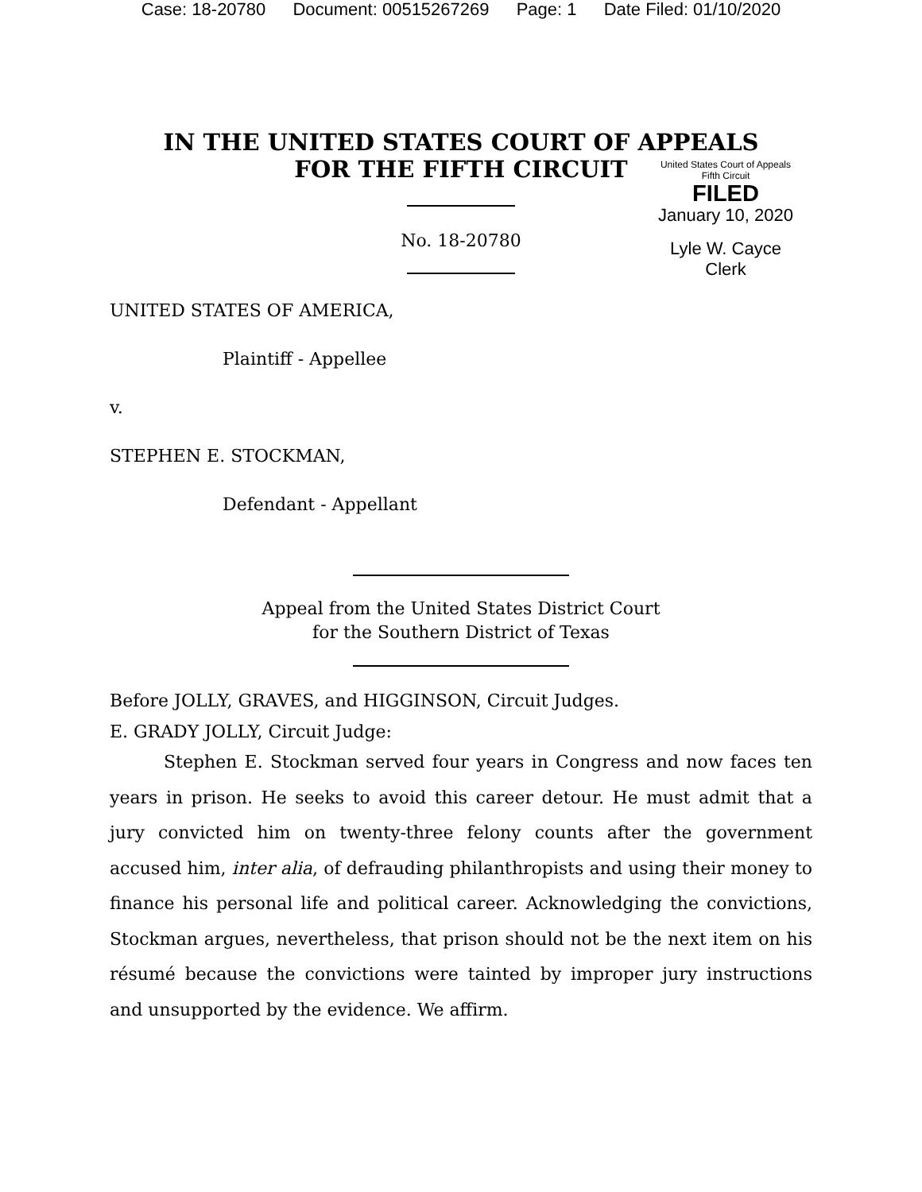Case: 18-20780 Document: 00515267269 Page: 1 Date Filed: 01/10/2020
IN THE UNITED STATES COURT OF APPEALS
FOR THE FIFTH CIRCUIT
United States Court of Appeals
Fifth Circuit
FILED
January 10, 2020
Lyle W. Cayce
Clerk
No. 18-20780
UNITED STATES OF AMERICA,
Plaintiff - Appellee
v.
STEPHEN E. STOCKMAN,
Defendant - Appellant
Appeal from the United States District Court
for the Southern District of Texas
Before JOLLY, GRAVES, and HIGGINSON, Circuit Judges.
E. GRADY JOLLY, Circuit Judge:
Stephen E. Stockman served four years in Congress and now faces ten years in prison. He seeks to avoid this career detour. He must admit that a jury convicted him on twenty-three felony counts after the government accused him, inter alia, of defrauding philanthropists and using their money to finance his personal life and political career. Acknowledging the convictions, Stockman argues, nevertheless, that prison should not be the next item on his résumé because the convictions were tainted by improper jury instructions and unsupported by the evidence. We affirm.